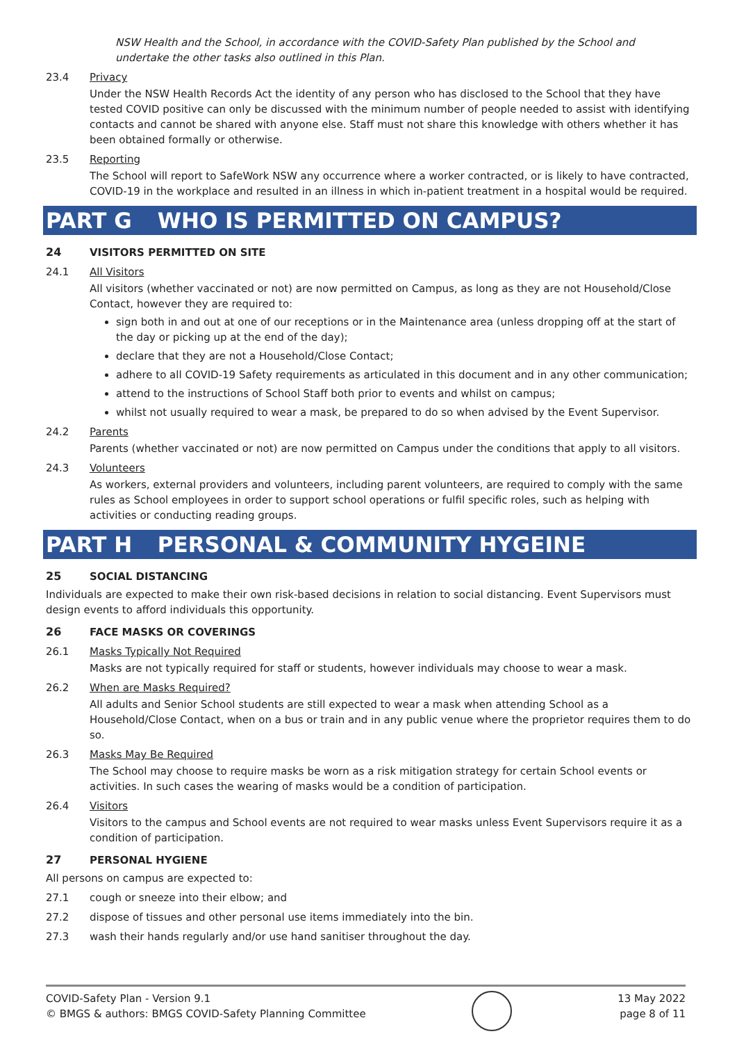NSW Health and the School, in accordance with the COVID-Safety Plan published by the School and undertake the other tasks also outlined in this Plan.
23.4 Privacy
Under the NSW Health Records Act the identity of any person who has disclosed to the School that they have tested COVID positive can only be discussed with the minimum number of people needed to assist with identifying contacts and cannot be shared with anyone else. Staff must not share this knowledge with others whether it has been obtained formally or otherwise.
23.5 Reporting
The School will report to SafeWork NSW any occurrence where a worker contracted, or is likely to have contracted, COVID-19 in the workplace and resulted in an illness in which in-patient treatment in a hospital would be required.
PART G WHO IS PERMITTED ON CAMPUS?
24 VISITORS PERMITTED ON SITE
24.1 All Visitors
All visitors (whether vaccinated or not) are now permitted on Campus, as long as they are not Household/Close Contact, however they are required to:
sign both in and out at one of our receptions or in the Maintenance area (unless dropping off at the start of the day or picking up at the end of the day);
declare that they are not a Household/Close Contact;
adhere to all COVID-19 Safety requirements as articulated in this document and in any other communication;
attend to the instructions of School Staff both prior to events and whilst on campus;
whilst not usually required to wear a mask, be prepared to do so when advised by the Event Supervisor.
24.2 Parents
Parents (whether vaccinated or not) are now permitted on Campus under the conditions that apply to all visitors.
24.3 Volunteers
As workers, external providers and volunteers, including parent volunteers, are required to comply with the same rules as School employees in order to support school operations or fulfil specific roles, such as helping with activities or conducting reading groups.
PART H PERSONAL & COMMUNITY HYGEINE
25 SOCIAL DISTANCING
Individuals are expected to make their own risk-based decisions in relation to social distancing. Event Supervisors must design events to afford individuals this opportunity.
26 FACE MASKS OR COVERINGS
26.1 Masks Typically Not Required
Masks are not typically required for staff or students, however individuals may choose to wear a mask.
26.2 When are Masks Required?
All adults and Senior School students are still expected to wear a mask when attending School as a Household/Close Contact, when on a bus or train and in any public venue where the proprietor requires them to do so.
26.3 Masks May Be Required
The School may choose to require masks be worn as a risk mitigation strategy for certain School events or activities. In such cases the wearing of masks would be a condition of participation.
26.4 Visitors
Visitors to the campus and School events are not required to wear masks unless Event Supervisors require it as a condition of participation.
27 PERSONAL HYGIENE
All persons on campus are expected to:
27.1 cough or sneeze into their elbow; and
27.2 dispose of tissues and other personal use items immediately into the bin.
27.3 wash their hands regularly and/or use hand sanitiser throughout the day.
COVID-Safety Plan - Version 9.1
© BMGS & authors: BMGS COVID-Safety Planning Committee
13 May 2022
page 8 of 11